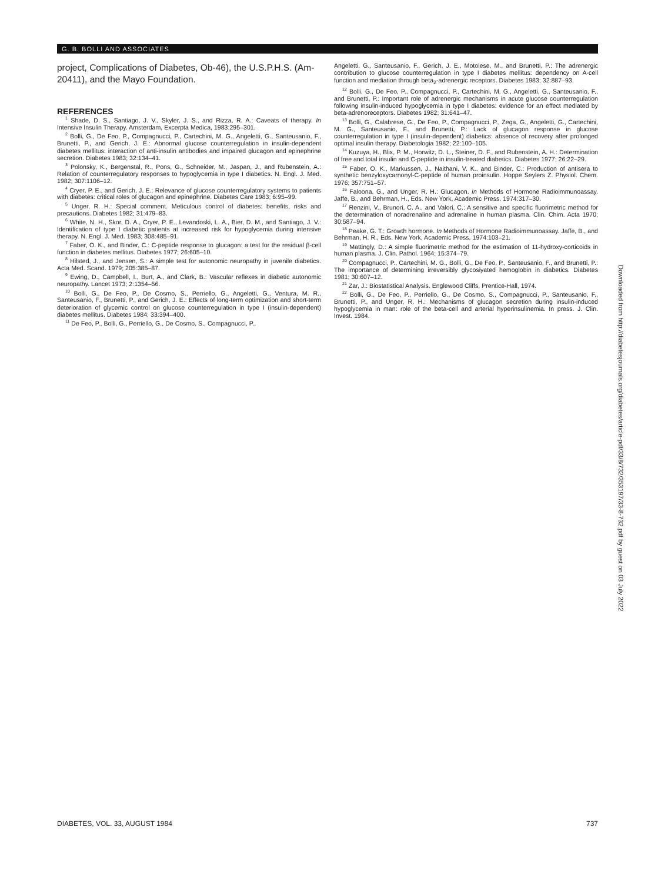G. B. BOLLI AND ASSOCIATES
project, Complications of Diabetes, Ob-46), the U.S.P.H.S. (Am-20411), and the Mayo Foundation.
REFERENCES
<sup>1</sup> Shade, D. S., Santiago, J. V., Skyler, J. S., and Rizza, R. A.: Caveats of therapy. In Intensive Insulin Therapy. Amsterdam, Excerpta Medica, 1983:295–301.
<sup>2</sup> Bolli, G., De Feo, P., Compagnucci, P., Cartechini, M. G., Angeletti, G., Santeusanio, F., Brunetti, P., and Gerich, J. E.: Abnormal glucose counterregulation in insulin-dependent diabetes mellitus: interaction of anti-insulin antibodies and impaired glucagon and epinephrine secretion. Diabetes 1983; 32:134–41.
<sup>3</sup> Polonsky, K., Bergenstal, R., Pons, G., Schneider, M., Jaspan, J., and Rubenstein, A.: Relation of counterregulatory responses to hypoglycemia in type I diabetics. N. Engl. J. Med. 1982; 307:1106–12.
<sup>4</sup> Cryer, P. E., and Gerich, J. E.: Relevance of glucose counterregulatory systems to patients with diabetes: critical roles of glucagon and epinephrine. Diabetes Care 1983; 6:95–99.
<sup>5</sup> Unger, R. H.: Special comment. Meticulous control of diabetes: benefits, risks and precautions. Diabetes 1982; 31:479–83.
<sup>6</sup> White, N. H., Skor, D. A., Cryer, P. E., Levandoski, L. A., Bier, D. M., and Santiago, J. V.: Identification of type I diabetic patients at increased risk for hypoglycemia during intensive therapy. N. Engl. J. Med. 1983; 308:485–91.
<sup>7</sup> Faber, O. K., and Binder, C.: C-peptide response to glucagon: a test for the residual β-cell function in diabetes mellitus. Diabetes 1977; 26:605–10.
<sup>8</sup> Hilsted, J., and Jensen, S.: A simple test for autonomic neuropathy in juvenile diabetics. Acta Med. Scand. 1979; 205:385–87.
<sup>9</sup> Ewing, D., Campbell, I., Burt, A., and Clark, B.: Vascular reflexes in diabetic autonomic neuropathy. Lancet 1973; 2:1354–56.
<sup>10</sup> Bolli, G., De Feo, P., De Cosmo, S., Perriello, G., Angeletti, G., Ventura, M. R., Santeusanio, F., Brunetti, P., and Gerich, J. E.: Effects of long-term optimization and short-term deterioration of glycemic control on glucose counterregulation in type I (insulin-dependent) diabetes mellitus. Diabetes 1984; 33:394–400.
<sup>11</sup> De Feo, P., Bolli, G., Perriello, G., De Cosmo, S., Compagnucci, P.,
Angeletti, G., Santeusanio, F., Gerich, J. E., Motolese, M., and Brunetti, P.: The adrenergic contribution to glucose counterregulation in type I diabetes mellitus: dependency on A-cell function and mediation through beta<sub>2</sub>-adrenergic receptors. Diabetes 1983; 32:887–93.
<sup>12</sup> Bolli, G., De Feo, P., Compagnucci, P., Cartechini, M. G., Angeletti, G., Santeusanio, F., and Brunetti, P.: Important role of adrenergic mechanisms in acute glucose counterregulation following insulin-induced hypoglycemia in type I diabetes: evidence for an effect mediated by beta-adrenoreceptors. Diabetes 1982; 31:641–47.
<sup>13</sup> Bolli, G., Calabrese, G., De Feo, P., Compagnucci, P., Zega, G., Angeletti, G., Cartechini, M. G., Santeusanio, F., and Brunetti, P.: Lack of glucagon response in glucose counterregulation in type I (insulin-dependent) diabetics: absence of recovery after prolonged optimal insulin therapy. Diabetologia 1982; 22:100–105.
<sup>14</sup> Kuzuya, H., Blix, P. M., Horwitz, D. L., Steiner, D. F., and Rubenstein, A. H.: Determination of free and total insulin and C-peptide in insulin-treated diabetics. Diabetes 1977; 26:22–29.
<sup>15</sup> Faber, O. K., Markussen, J., Naithani, V. K., and Binder, C.: Production of antisera to synthetic benzyloxycarnonyl-C-peptide of human proinsulin. Hoppe Seylers Z. Physiol. Chem. 1976; 357:751–57.
<sup>16</sup> Faloona, G., and Unger, R. H.: Glucagon. In Methods of Hormone Radioimmunoassay. Jaffe, B., and Behrman, H., Eds. New York, Academic Press, 1974:317–30.
<sup>17</sup> Renzini, V., Brunori, C. A., and Valori, C.: A sensitive and specific fluorimetric method for the determination of noradrenaline and adrenaline in human plasma. Clin. Chim. Acta 1970; 30:587–94.
<sup>18</sup> Peake, G. T.: Growth hormone. In Methods of Hormone Radioimmunoassay. Jaffe, B., and Behrman, H. R., Eds. New York, Academic Press, 1974:103–21.
<sup>19</sup> Mattingly, D.: A simple fluorimetric method for the estimation of 11-hydroxy-corticoids in human plasma. J. Clin. Pathol. 1964; 15:374–79.
<sup>20</sup> Compagnucci, P., Cartechini, M. G., Bolli, G., De Feo, P., Santeusanio, F., and Brunetti, P.: The importance of determining irreversibly glycosiyated hemoglobin in diabetics. Diabetes 1981; 30:607–12.
<sup>21</sup> Zar, J.: Biostatistical Analysis. Englewood Cliffs, Prentice-Hall, 1974.
<sup>22</sup> Bolli, G., De Feo, P., Perriello, G., De Cosmo, S., Compagnucci, P., Santeusanio, F., Brunetti, P., and Unger, R. H.: Mechanisms of glucagon secretion during insulin-induced hypoglycemia in man: role of the beta-cell and arterial hyperinsulinemia. In press. J. Clin. Invest. 1984.
Downloaded from http://diabetesjournals.org/diabetes/article-pdf/33/8/732/353197/33-8-732.pdf by guest on 03 July 2022
DIABETES, VOL. 33, AUGUST 1984 737